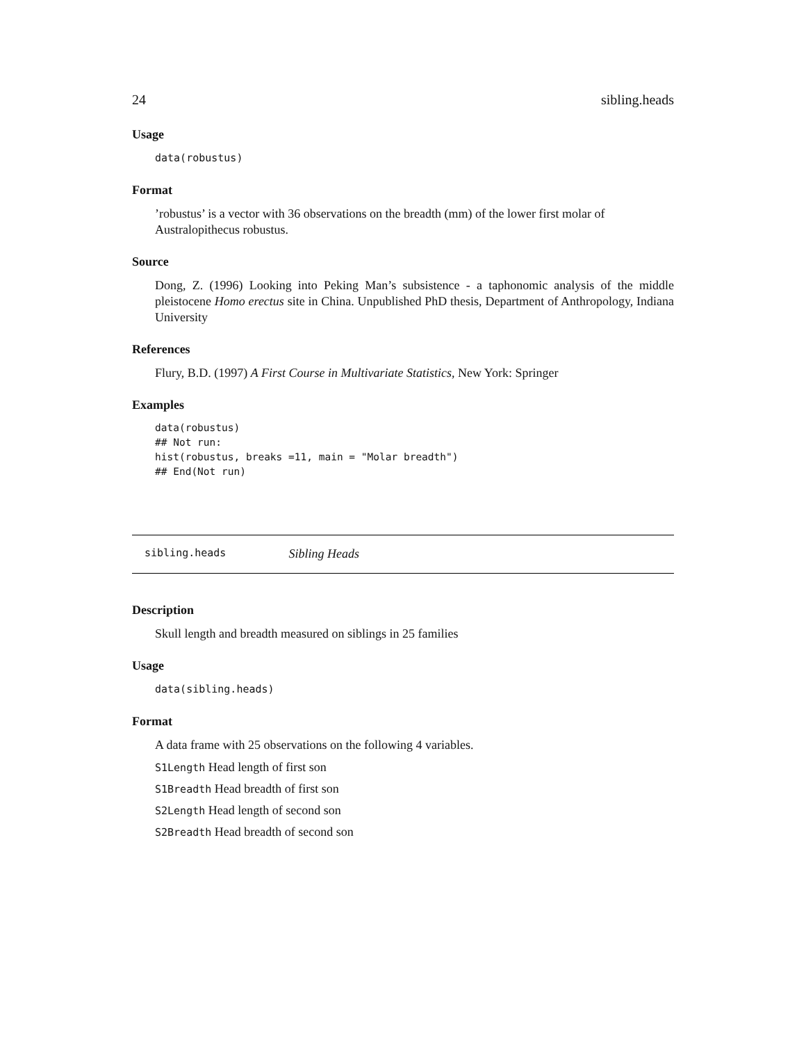24 sibling.heads
Usage
data(robustus)
Format
’robustus’ is a vector with 36 observations on the breadth (mm) of the lower first molar of Australopithecus robustus.
Source
Dong, Z. (1996) Looking into Peking Man’s subsistence - a taphonomic analysis of the middle pleistocene Homo erectus site in China. Unpublished PhD thesis, Department of Anthropology, Indiana University
References
Flury, B.D. (1997) A First Course in Multivariate Statistics, New York: Springer
Examples
data(robustus)
## Not run: 
hist(robustus, breaks =11, main = "Molar breadth")
## End(Not run)
sibling.heads Sibling Heads
Description
Skull length and breadth measured on siblings in 25 families
Usage
data(sibling.heads)
Format
A data frame with 25 observations on the following 4 variables.
S1Length Head length of first son
S1Breadth Head breadth of first son
S2Length Head length of second son
S2Breadth Head breadth of second son